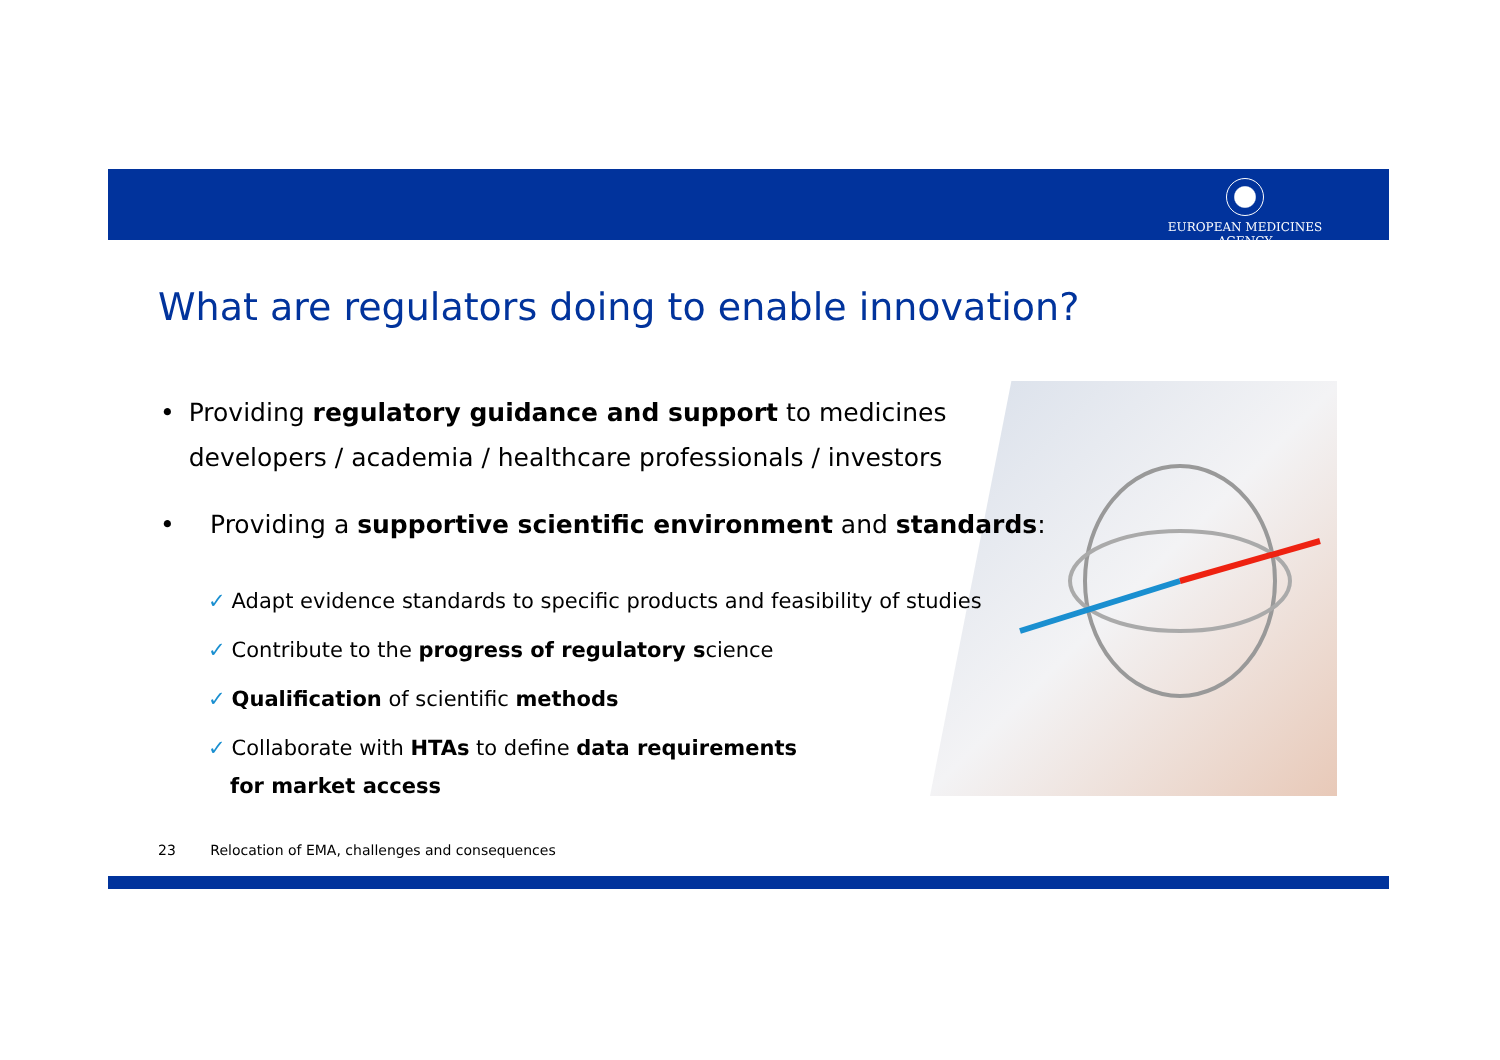EUROPEAN MEDICINES AGENCY
What are regulators doing to enable innovation?
• Providing regulatory guidance and support to medicines developers / academia / healthcare professionals / investors
• Providing a supportive scientific environment and standards:
✓ Adapt evidence standards to specific products and feasibility of studies
✓ Contribute to the progress of regulatory science
✓ Qualification of scientific methods
✓ Collaborate with HTAs to define data requirements
for market access
23 Relocation of EMA, challenges and consequences